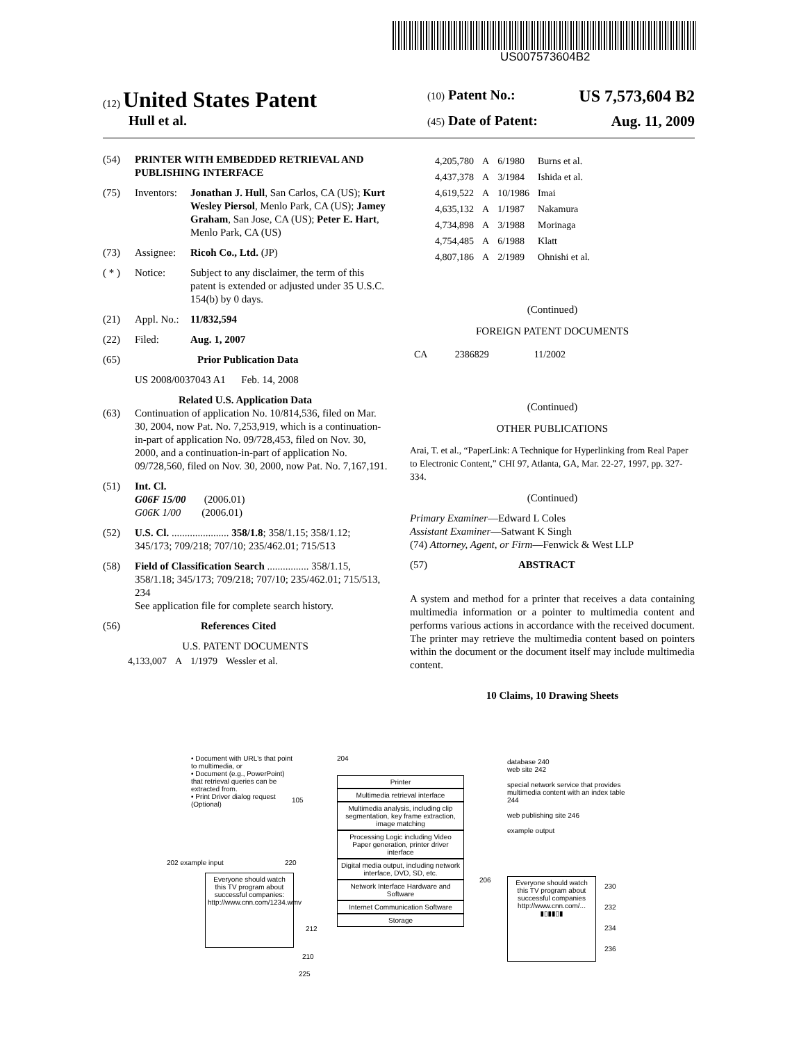US007573604B2
(12) United States Patent
(10) Patent No.: US 7,573,604 B2
Hull et al.
(45) Date of Patent: Aug. 11, 2009
(54) PRINTER WITH EMBEDDED RETRIEVAL AND PUBLISHING INTERFACE
(75) Inventors: Jonathan J. Hull, San Carlos, CA (US); Kurt Wesley Piersol, Menlo Park, CA (US); Jamey Graham, San Jose, CA (US); Peter E. Hart, Menlo Park, CA (US)
(73) Assignee: Ricoh Co., Ltd. (JP)
( * ) Notice: Subject to any disclaimer, the term of this patent is extended or adjusted under 35 U.S.C. 154(b) by 0 days.
(21) Appl. No.: 11/832,594
(22) Filed: Aug. 1, 2007
(65) Prior Publication Data
US 2008/0037043 A1 Feb. 14, 2008
Related U.S. Application Data
(63) Continuation of application No. 10/814,536, filed on Mar. 30, 2004, now Pat. No. 7,253,919, which is a continuation-in-part of application No. 09/728,453, filed on Nov. 30, 2000, and a continuation-in-part of application No. 09/728,560, filed on Nov. 30, 2000, now Pat. No. 7,167,191.
(51) Int. Cl.
G06F 15/00 (2006.01)
G06K 1/00 (2006.01)
(52) U.S. Cl. ...................... 358/1.8; 358/1.15; 358/1.12; 345/173; 709/218; 707/10; 235/462.01; 715/513
(58) Field of Classification Search ................ 358/1.15, 358/1.18; 345/173; 709/218; 707/10; 235/462.01; 715/513, 234
See application file for complete search history.
(56) References Cited
U.S. PATENT DOCUMENTS
| 4,133,007 | A | 1/1979 | Wessler et al. |
| 4,205,780 | A | 6/1980 | Burns et al. |
| 4,437,378 | A | 3/1984 | Ishida et al. |
| 4,619,522 | A | 10/1986 | Imai |
| 4,635,132 | A | 1/1987 | Nakamura |
| 4,734,898 | A | 3/1988 | Morinaga |
| 4,754,485 | A | 6/1988 | Klatt |
| 4,807,186 | A | 2/1989 | Ohnishi et al. |
(Continued)
FOREIGN PATENT DOCUMENTS
| CA | 2386829 | 11/2002 |
(Continued)
OTHER PUBLICATIONS
Arai, T. et al., “PaperLink: A Technique for Hyperlinking from Real Paper to Electronic Content,” CHI 97, Atlanta, GA, Mar. 22-27, 1997, pp. 327-334.
(Continued)
Primary Examiner—Edward L Coles
Assistant Examiner—Satwant K Singh
(74) Attorney, Agent, or Firm—Fenwick & West LLP
(57) ABSTRACT
A system and method for a printer that receives a data containing multimedia information or a pointer to multimedia content and performs various actions in accordance with the received document. The printer may retrieve the multimedia content based on pointers within the document or the document itself may include multimedia content.
10 Claims, 10 Drawing Sheets
• Document with URL's that point to multimedia, or
• Document (e.g., PowerPoint) that retrieval queries can be extracted from.
• Print Driver dialog request (Optional)
202 example input
Everyone should watch this TV program about successful companies:
http://www.cnn.com/1234.wmv
204
105
220
212
210
225
Printer
Multimedia retrieval interface
Multimedia analysis, including clip segmentation, key frame extraction, image matching
Processing Logic including Video Paper generation, printer driver interface
Digital media output, including network interface, DVD, SD, etc.
Network Interface Hardware and Software
Internet Communication Software
Storage
database 240
web site 242
special network service that provides multimedia content with an index table 244
web publishing site 246
example output
206
Everyone should watch this TV program about successful companies
http://www.cnn.com/...
▮▯▮▮▯▮
230
232
234
236